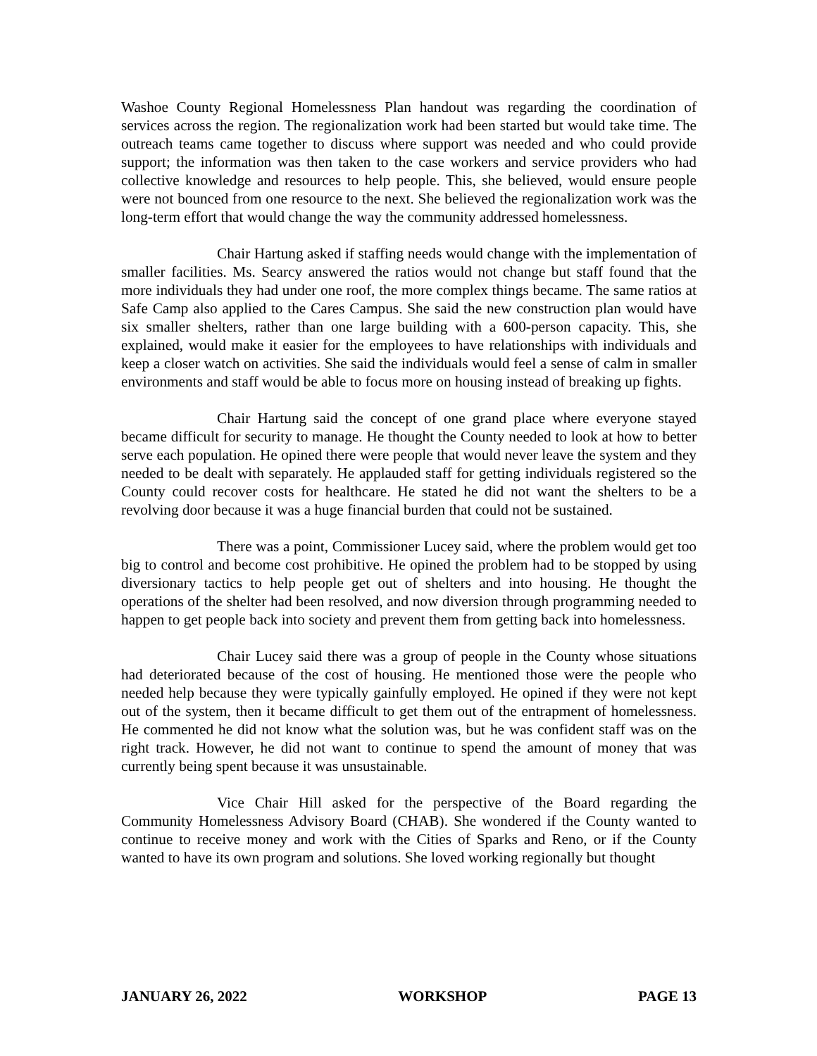Washoe County Regional Homelessness Plan handout was regarding the coordination of services across the region. The regionalization work had been started but would take time. The outreach teams came together to discuss where support was needed and who could provide support; the information was then taken to the case workers and service providers who had collective knowledge and resources to help people. This, she believed, would ensure people were not bounced from one resource to the next. She believed the regionalization work was the long-term effort that would change the way the community addressed homelessness.
Chair Hartung asked if staffing needs would change with the implementation of smaller facilities. Ms. Searcy answered the ratios would not change but staff found that the more individuals they had under one roof, the more complex things became. The same ratios at Safe Camp also applied to the Cares Campus. She said the new construction plan would have six smaller shelters, rather than one large building with a 600-person capacity. This, she explained, would make it easier for the employees to have relationships with individuals and keep a closer watch on activities. She said the individuals would feel a sense of calm in smaller environments and staff would be able to focus more on housing instead of breaking up fights.
Chair Hartung said the concept of one grand place where everyone stayed became difficult for security to manage. He thought the County needed to look at how to better serve each population. He opined there were people that would never leave the system and they needed to be dealt with separately. He applauded staff for getting individuals registered so the County could recover costs for healthcare. He stated he did not want the shelters to be a revolving door because it was a huge financial burden that could not be sustained.
There was a point, Commissioner Lucey said, where the problem would get too big to control and become cost prohibitive. He opined the problem had to be stopped by using diversionary tactics to help people get out of shelters and into housing. He thought the operations of the shelter had been resolved, and now diversion through programming needed to happen to get people back into society and prevent them from getting back into homelessness.
Chair Lucey said there was a group of people in the County whose situations had deteriorated because of the cost of housing. He mentioned those were the people who needed help because they were typically gainfully employed. He opined if they were not kept out of the system, then it became difficult to get them out of the entrapment of homelessness. He commented he did not know what the solution was, but he was confident staff was on the right track. However, he did not want to continue to spend the amount of money that was currently being spent because it was unsustainable.
Vice Chair Hill asked for the perspective of the Board regarding the Community Homelessness Advisory Board (CHAB). She wondered if the County wanted to continue to receive money and work with the Cities of Sparks and Reno, or if the County wanted to have its own program and solutions. She loved working regionally but thought
JANUARY 26, 2022 WORKSHOP PAGE 13